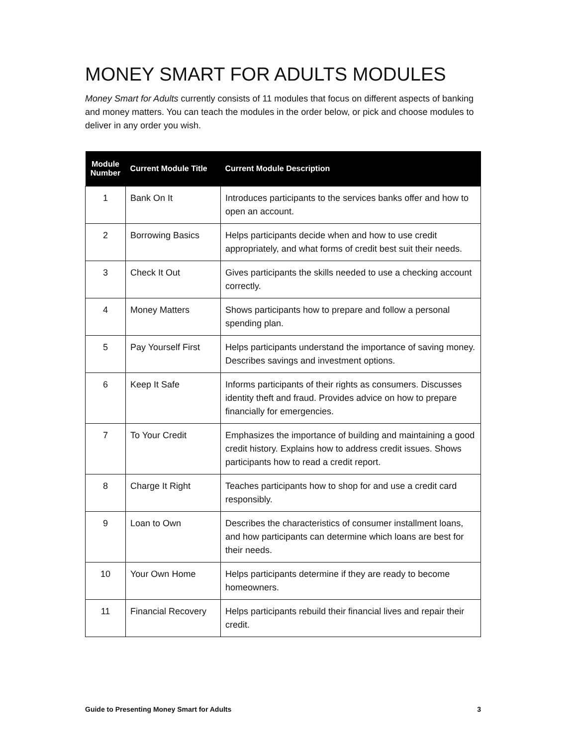MONEY SMART FOR ADULTS MODULES
Money Smart for Adults currently consists of 11 modules that focus on different aspects of banking and money matters. You can teach the modules in the order below, or pick and choose modules to deliver in any order you wish.
| Module Number | Current Module Title | Current Module Description |
| --- | --- | --- |
| 1 | Bank On It | Introduces participants to the services banks offer and how to open an account. |
| 2 | Borrowing Basics | Helps participants decide when and how to use credit appropriately, and what forms of credit best suit their needs. |
| 3 | Check It Out | Gives participants the skills needed to use a checking account correctly. |
| 4 | Money Matters | Shows participants how to prepare and follow a personal spending plan. |
| 5 | Pay Yourself First | Helps participants understand the importance of saving money. Describes savings and investment options. |
| 6 | Keep It Safe | Informs participants of their rights as consumers. Discusses identity theft and fraud. Provides advice on how to prepare financially for emergencies. |
| 7 | To Your Credit | Emphasizes the importance of building and maintaining a good credit history. Explains how to address credit issues. Shows participants how to read a credit report. |
| 8 | Charge It Right | Teaches participants how to shop for and use a credit card responsibly. |
| 9 | Loan to Own | Describes the characteristics of consumer installment loans, and how participants can determine which loans are best for their needs. |
| 10 | Your Own Home | Helps participants determine if they are ready to become homeowners. |
| 11 | Financial Recovery | Helps participants rebuild their financial lives and repair their credit. |
Guide to Presenting Money Smart for Adults 3